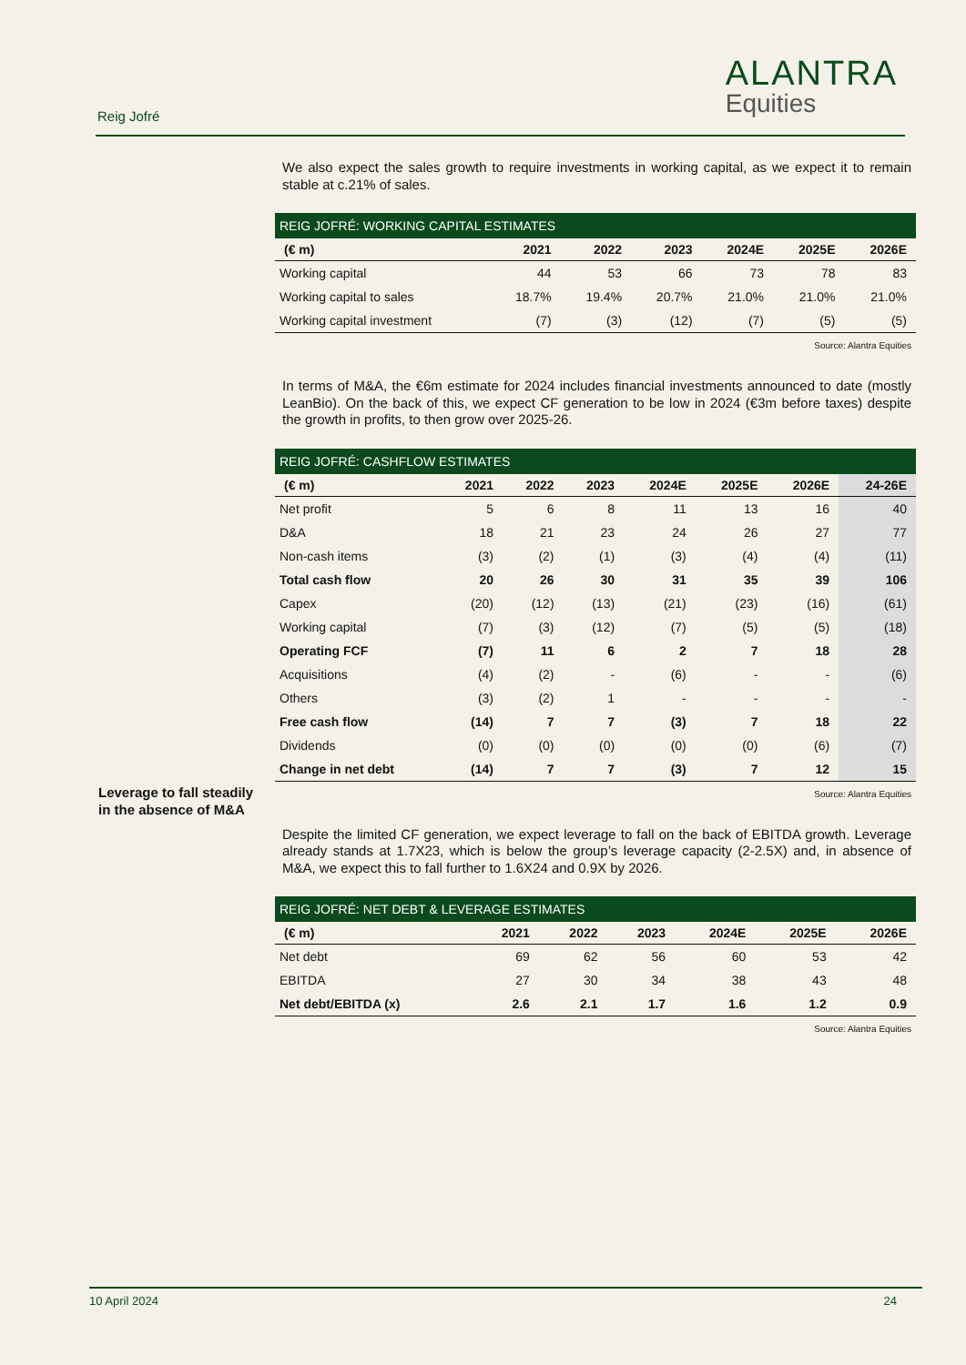Reig Jofré
ALANTRA
Equities
We also expect the sales growth to require investments in working capital, as we expect it to remain stable at c.21% of sales.
| REIG JOFRÉ: WORKING CAPITAL ESTIMATES | | | | | | |
| --- | --- | --- | --- | --- | --- | --- |
| (€ m) | 2021 | 2022 | 2023 | 2024E | 2025E | 2026E |
| Working capital | 44 | 53 | 66 | 73 | 78 | 83 |
| Working capital to sales | 18.7% | 19.4% | 20.7% | 21.0% | 21.0% | 21.0% |
| Working capital investment | (7) | (3) | (12) | (7) | (5) | (5) |
Source: Alantra Equities
In terms of M&A, the €6m estimate for 2024 includes financial investments announced to date (mostly LeanBio). On the back of this, we expect CF generation to be low in 2024 (€3m before taxes) despite the growth in profits, to then grow over 2025-26.
| REIG JOFRÉ: CASHFLOW ESTIMATES | | | | | | | |
| --- | --- | --- | --- | --- | --- | --- | --- |
| (€ m) | 2021 | 2022 | 2023 | 2024E | 2025E | 2026E | 24-26E |
| Net profit | 5 | 6 | 8 | 11 | 13 | 16 | 40 |
| D&A | 18 | 21 | 23 | 24 | 26 | 27 | 77 |
| Non-cash items | (3) | (2) | (1) | (3) | (4) | (4) | (11) |
| Total cash flow | 20 | 26 | 30 | 31 | 35 | 39 | 106 |
| Capex | (20) | (12) | (13) | (21) | (23) | (16) | (61) |
| Working capital | (7) | (3) | (12) | (7) | (5) | (5) | (18) |
| Operating FCF | (7) | 11 | 6 | 2 | 7 | 18 | 28 |
| Acquisitions | (4) | (2) | - | (6) | - | - | (6) |
| Others | (3) | (2) | 1 | - | - | - | - |
| Free cash flow | (14) | 7 | 7 | (3) | 7 | 18 | 22 |
| Dividends | (0) | (0) | (0) | (0) | (0) | (6) | (7) |
| Change in net debt | (14) | 7 | 7 | (3) | 7 | 12 | 15 |
Source: Alantra Equities
Despite the limited CF generation, we expect leverage to fall on the back of EBITDA growth. Leverage already stands at 1.7X23, which is below the group’s leverage capacity (2-2.5X) and, in absence of M&A, we expect this to fall further to 1.6X24 and 0.9X by 2026.
| REIG JOFRÉ: NET DEBT & LEVERAGE ESTIMATES | | | | | | |
| --- | --- | --- | --- | --- | --- | --- |
| (€ m) | 2021 | 2022 | 2023 | 2024E | 2025E | 2026E |
| Net debt | 69 | 62 | 56 | 60 | 53 | 42 |
| EBITDA | 27 | 30 | 34 | 38 | 43 | 48 |
| Net debt/EBITDA (x) | 2.6 | 2.1 | 1.7 | 1.6 | 1.2 | 0.9 |
Source: Alantra Equities
Leverage to fall steadily
in the absence of M&A
10 April 2024 24